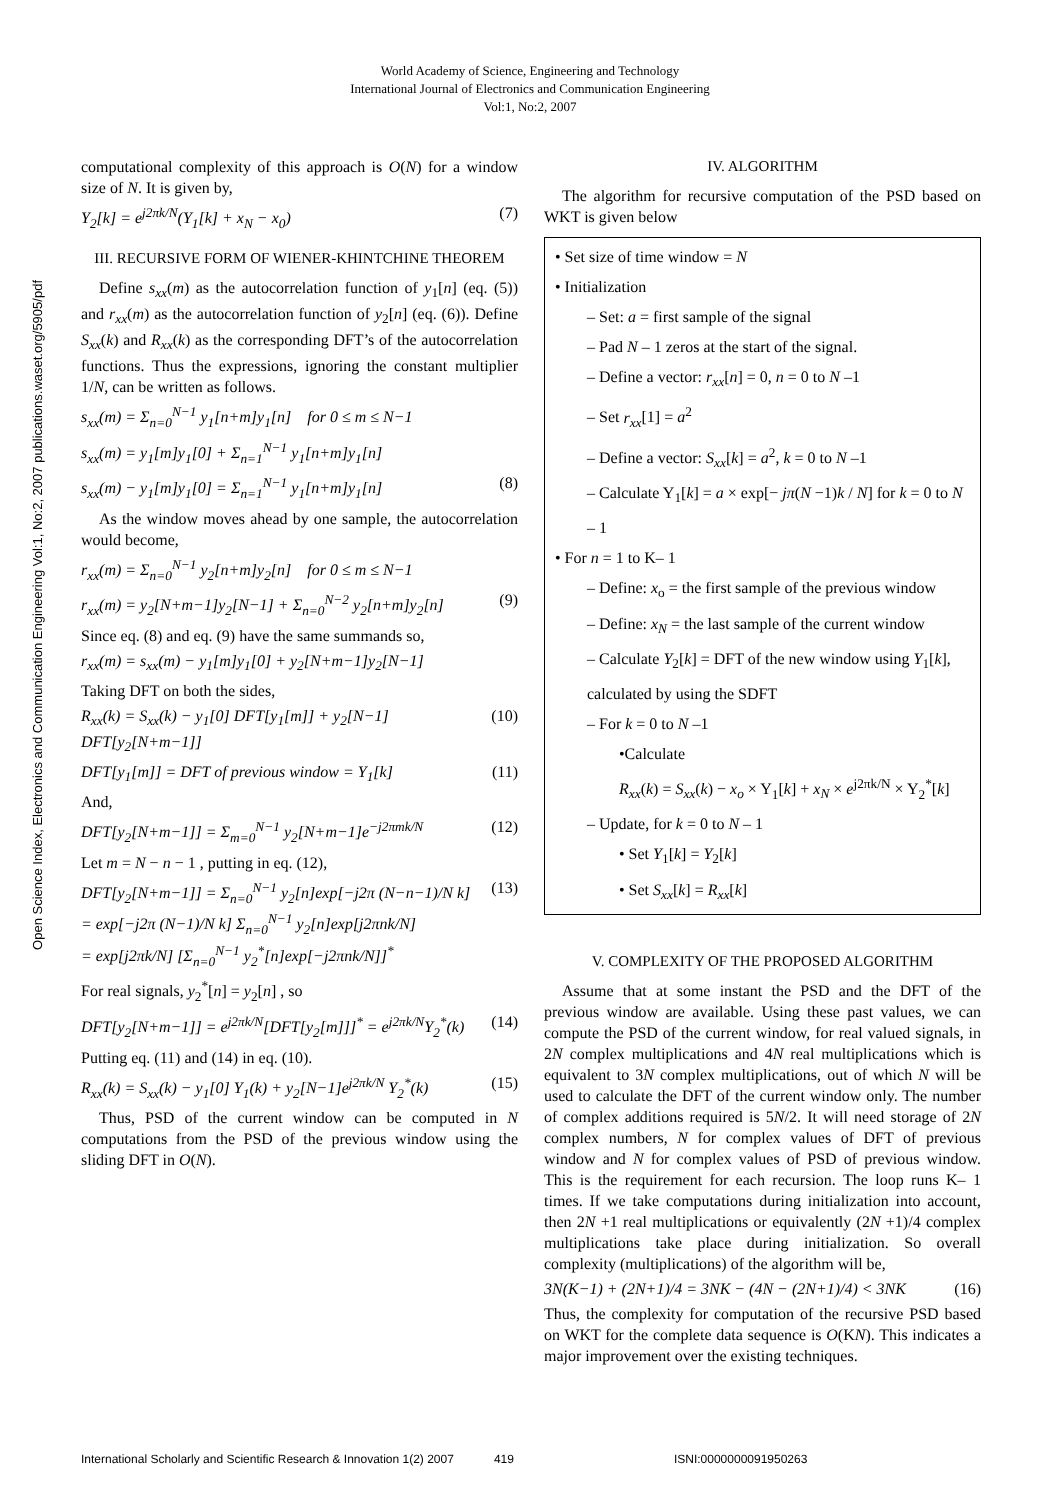World Academy of Science, Engineering and Technology
International Journal of Electronics and Communication Engineering
Vol:1, No:2, 2007
Open Science Index, Electronics and Communication Engineering Vol:1, No:2, 2007 publications.waset.org/5905/pdf
computational complexity of this approach is O(N) for a window size of N. It is given by,
Y<sub>2</sub>[k] = e<sup>j2πk/N</sup>(Y<sub>1</sub>[k] + x<sub>N</sub> − x<sub>0</sub>) (7)
III. RECURSIVE FORM OF WIENER-KHINTCHINE THEOREM
Define s<sub>xx</sub>(m) as the autocorrelation function of y<sub>1</sub>[n] (eq. (5)) and r<sub>xx</sub>(m) as the autocorrelation function of y<sub>2</sub>[n] (eq. (6)). Define S<sub>xx</sub>(k) and R<sub>xx</sub>(k) as the corresponding DFT’s of the autocorrelation functions. Thus the expressions, ignoring the constant multiplier 1/N, can be written as follows.
s<sub>xx</sub>(m) = Σ<sub>n=0</sub><sup>N−1</sup> y<sub>1</sub>[n+m]y<sub>1</sub>[n] for 0 ≤ m ≤ N−1
s<sub>xx</sub>(m) = y<sub>1</sub>[m]y<sub>1</sub>[0] + Σ<sub>n=1</sub><sup>N−1</sup> y<sub>1</sub>[n+m]y<sub>1</sub>[n]
s<sub>xx</sub>(m) − y<sub>1</sub>[m]y<sub>1</sub>[0] = Σ<sub>n=1</sub><sup>N−1</sup> y<sub>1</sub>[n+m]y<sub>1</sub>[n] (8)
As the window moves ahead by one sample, the autocorrelation would become,
r<sub>xx</sub>(m) = Σ<sub>n=0</sub><sup>N−1</sup> y<sub>2</sub>[n+m]y<sub>2</sub>[n] for 0 ≤ m ≤ N−1
r<sub>xx</sub>(m) = y<sub>2</sub>[N+m−1]y<sub>2</sub>[N−1] + Σ<sub>n=0</sub><sup>N−2</sup> y<sub>2</sub>[n+m]y<sub>2</sub>[n] (9)
Since eq. (8) and eq. (9) have the same summands so,
r<sub>xx</sub>(m) = s<sub>xx</sub>(m) − y<sub>1</sub>[m]y<sub>1</sub>[0] + y<sub>2</sub>[N+m−1]y<sub>2</sub>[N−1]
Taking DFT on both the sides,
R<sub>xx</sub>(k) = S<sub>xx</sub>(k) − y<sub>1</sub>[0] DFT[y<sub>1</sub>[m]] + y<sub>2</sub>[N−1] DFT[y<sub>2</sub>[N+m−1]] (10)
DFT[y<sub>1</sub>[m]] = DFT of previous window = Y<sub>1</sub>[k] (11)
And,
DFT[y<sub>2</sub>[N+m−1]] = Σ<sub>m=0</sub><sup>N−1</sup> y<sub>2</sub>[N+m−1]e<sup>−j2πmk/N</sup> (12)
Let m = N − n − 1 , putting in eq. (12),
DFT[y<sub>2</sub>[N+m−1]] = Σ<sub>n=0</sub><sup>N−1</sup> y<sub>2</sub>[n]exp[−j2π (N−n−1)/N k]
= exp[−j2π (N−1)/N k] Σ<sub>n=0</sub><sup>N−1</sup> y<sub>2</sub>[n]exp[j2πnk/N]
= exp[j2πk/N] [Σ<sub>n=0</sub><sup>N−1</sup> y<sub>2</sub><sup>*</sup>[n]exp[−j2πnk/N]]<sup>*</sup> (13)
For real signals, y<sub>2</sub><sup>*</sup>[n] = y<sub>2</sub>[n] , so
DFT[y<sub>2</sub>[N+m−1]] = e<sup>j2πk/N</sup>[DFT[y<sub>2</sub>[m]]]<sup>*</sup> = e<sup>j2πk/N</sup>Y<sub>2</sub><sup>*</sup>(k) (14)
Putting eq. (11) and (14) in eq. (10).
R<sub>xx</sub>(k) = S<sub>xx</sub>(k) − y<sub>1</sub>[0] Y<sub>1</sub>(k) + y<sub>2</sub>[N−1]e<sup>j2πk/N</sup> Y<sub>2</sub><sup>*</sup>(k) (15)
Thus, PSD of the current window can be computed in N computations from the PSD of the previous window using the sliding DFT in O(N).
IV. ALGORITHM
The algorithm for recursive computation of the PSD based on WKT is given below
• Set size of time window = N
• Initialization
– Set: a = first sample of the signal
– Pad N – 1 zeros at the start of the signal.
– Define a vector: r<sub>xx</sub>[n] = 0, n = 0 to N –1
– Set r<sub>xx</sub>[1] = a<sup>2</sup>
– Define a vector: S<sub>xx</sub>[k] = a<sup>2</sup>, k = 0 to N –1
– Calculate Y<sub>1</sub>[k] = a × exp[− jπ(N −1)k / N] for k = 0 to N – 1
• For n = 1 to K– 1
– Define: x<sub>o</sub> = the first sample of the previous window
– Define: x<sub>N</sub> = the last sample of the current window
– Calculate Y<sub>2</sub>[k] = DFT of the new window using Y<sub>1</sub>[k], calculated by using the SDFT
– For k = 0 to N –1
•Calculate
R<sub>xx</sub>(k) = S<sub>xx</sub>(k) − x<sub>o</sub> × Y<sub>1</sub>[k] + x<sub>N</sub> × e<sup>j2πk/N</sup> × Y<sub>2</sub><sup>*</sup>[k]
– Update, for k = 0 to N – 1
• Set Y<sub>1</sub>[k] = Y<sub>2</sub>[k]
• Set S<sub>xx</sub>[k] = R<sub>xx</sub>[k]
V. COMPLEXITY OF THE PROPOSED ALGORITHM
Assume that at some instant the PSD and the DFT of the previous window are available. Using these past values, we can compute the PSD of the current window, for real valued signals, in 2N complex multiplications and 4N real multiplications which is equivalent to 3N complex multiplications, out of which N will be used to calculate the DFT of the current window only. The number of complex additions required is 5N/2. It will need storage of 2N complex numbers, N for complex values of DFT of previous window and N for complex values of PSD of previous window. This is the requirement for each recursion. The loop runs K– 1 times. If we take computations during initialization into account, then 2N +1 real multiplications or equivalently (2N +1)/4 complex multiplications take place during initialization. So overall complexity (multiplications) of the algorithm will be,
3N(K−1) + (2N+1)/4 = 3NK − (4N − (2N+1)/4) < 3NK (16)
Thus, the complexity for computation of the recursive PSD based on WKT for the complete data sequence is O(KN). This indicates a major improvement over the existing techniques.
International Scholarly and Scientific Research & Innovation 1(2) 2007 419 ISNI:0000000091950263